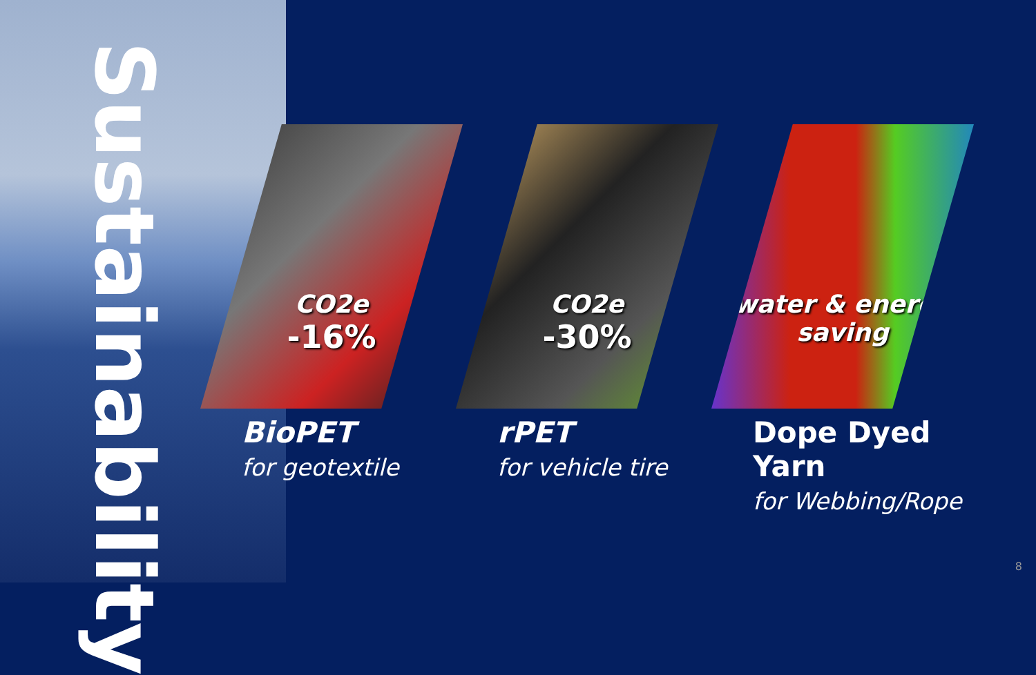Sustainability
CO2e
-16%
BioPET
for geotextile
CO2e
-30%
rPET
for vehicle tire
water & energy
saving
Dope Dyed Yarn
for Webbing/Rope
8